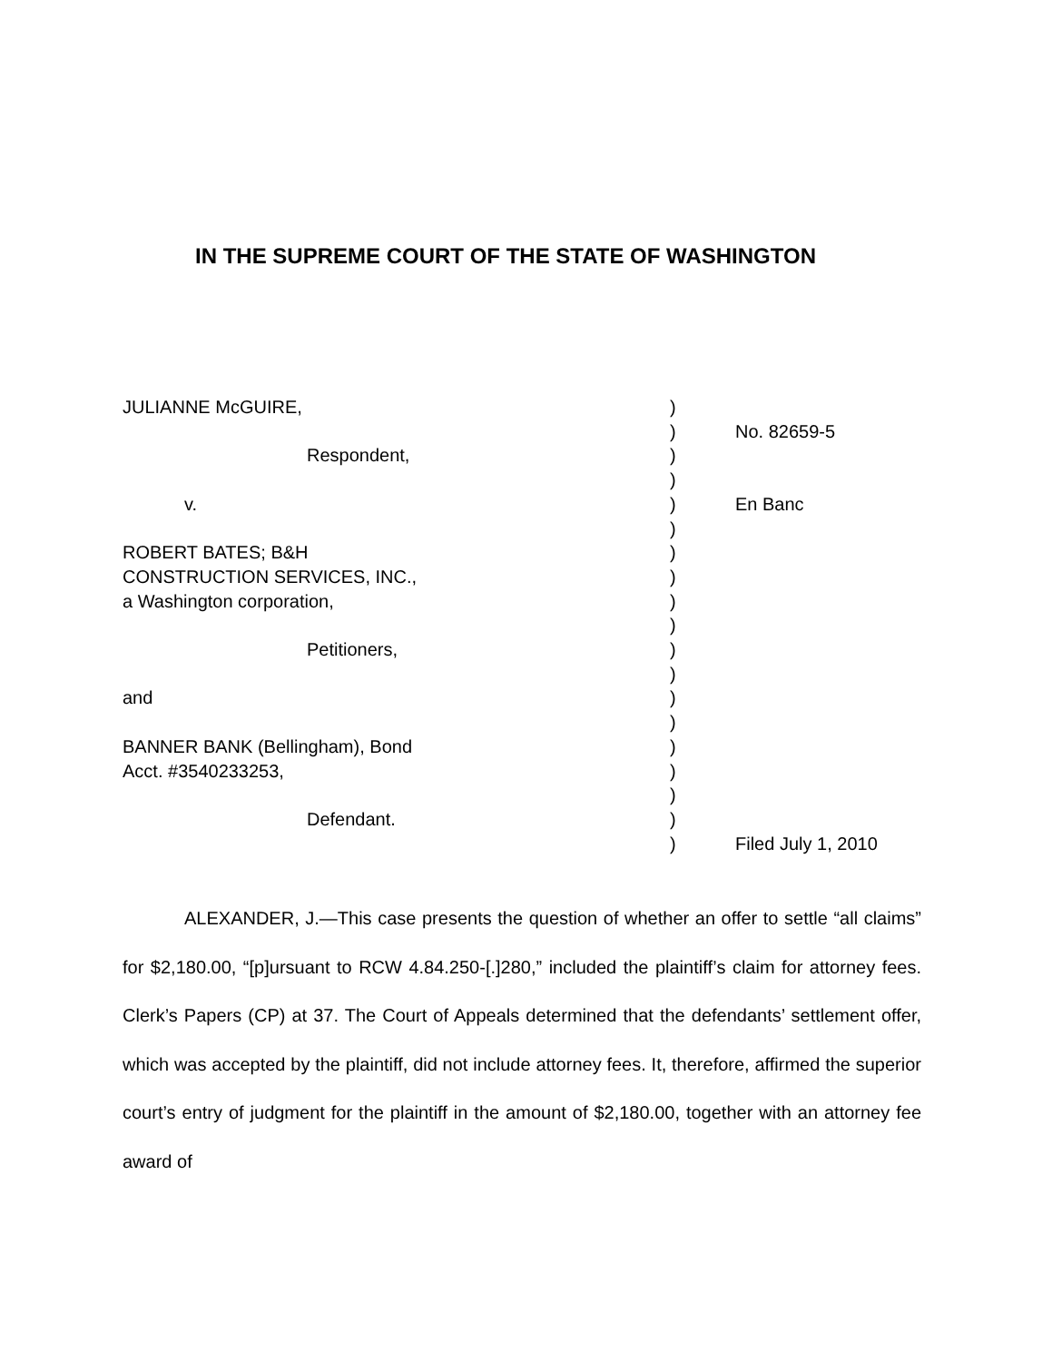IN THE SUPREME COURT OF THE STATE OF WASHINGTON
| JULIANNE McGUIRE, | ) | |
| | ) | No. 82659-5 |
| Respondent, | ) | |
| | ) | |
| v. | ) | En Banc |
| | ) | |
| ROBERT BATES; B&H | ) | |
| CONSTRUCTION SERVICES, INC., | ) | |
| a Washington corporation, | ) | |
| | ) | |
| Petitioners, | ) | |
| | ) | |
| and | ) | |
| | ) | |
| BANNER BANK (Bellingham), Bond | ) | |
| Acct. #3540233253, | ) | |
| | ) | |
| Defendant. | ) | |
| | ) | Filed July 1, 2010 |
ALEXANDER, J.—This case presents the question of whether an offer to settle “all claims” for $2,180.00, “[p]ursuant to RCW 4.84.250-[.]280,” included the plaintiff’s claim for attorney fees. Clerk’s Papers (CP) at 37. The Court of Appeals determined that the defendants’ settlement offer, which was accepted by the plaintiff, did not include attorney fees. It, therefore, affirmed the superior court’s entry of judgment for the plaintiff in the amount of $2,180.00, together with an attorney fee award of